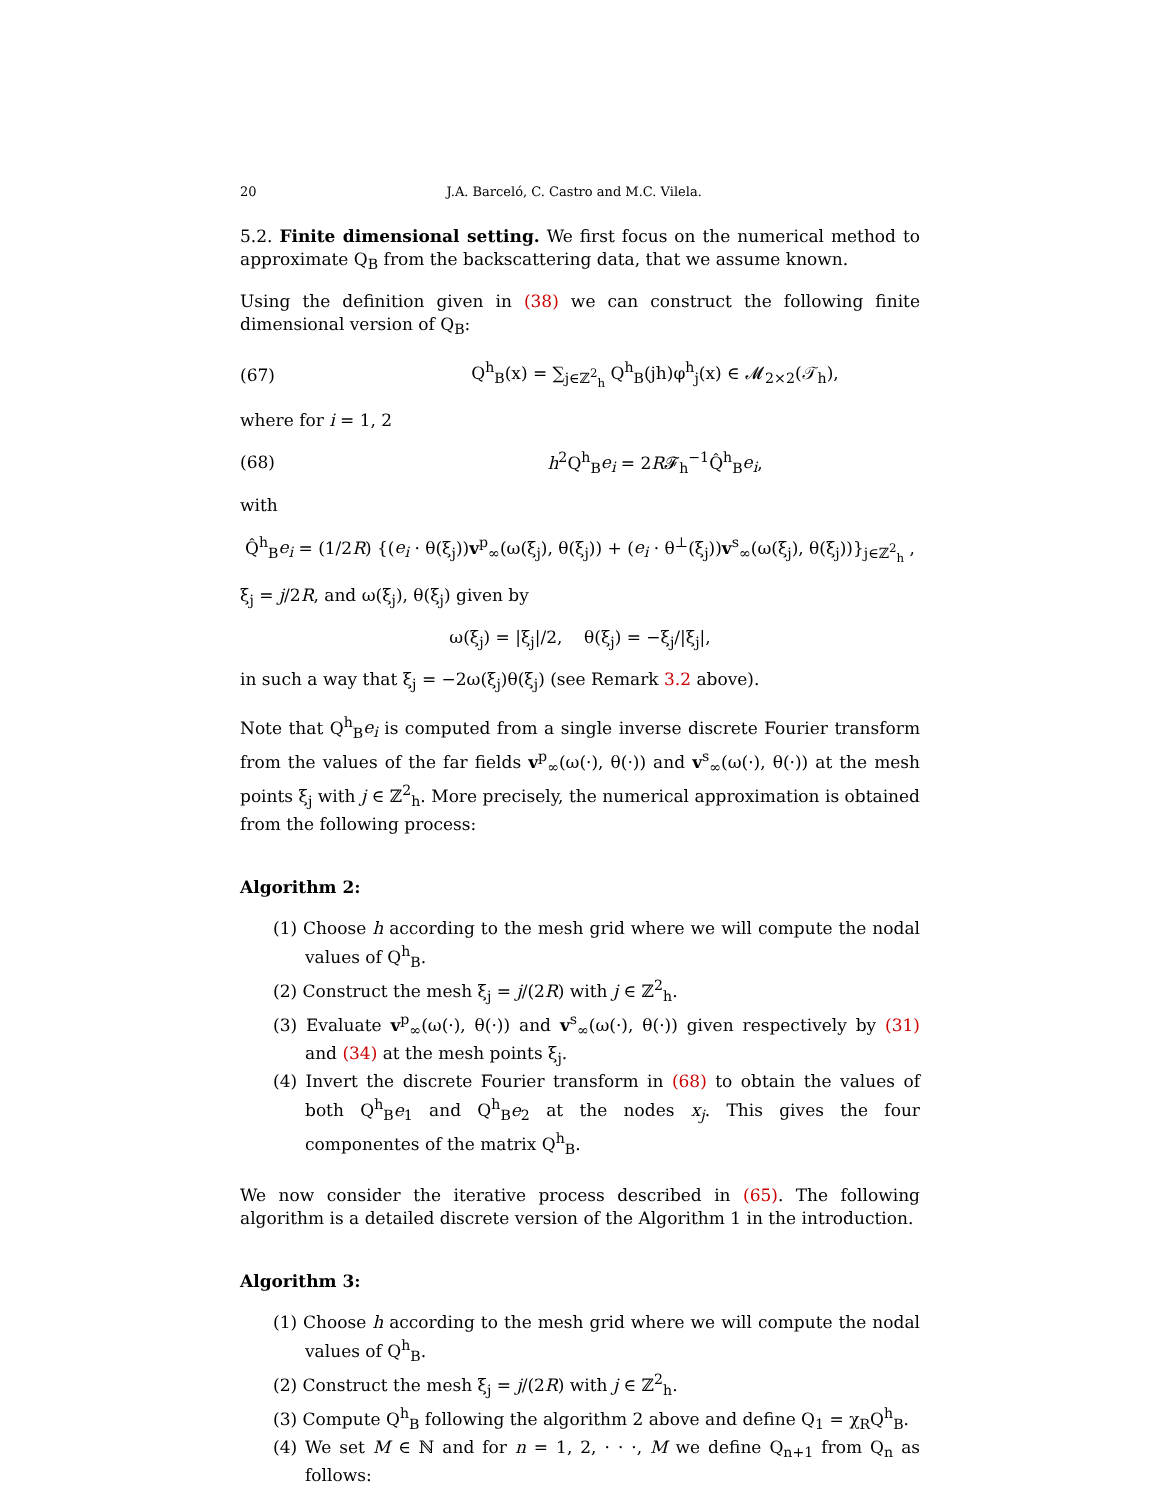20 J.A. Barceló, C. Castro and M.C. Vilela.
5.2. Finite dimensional setting. We first focus on the numerical method to approximate Q<sub>B</sub> from the backscattering data, that we assume known.
Using the definition given in (38) we can construct the following finite dimensional version of Q<sub>B</sub>:
(67) Q<sup>h</sup><sub>B</sub>(x) = ∑<sub>j∈ℤ<sup>2</sup><sub>h</sub></sub> Q<sup>h</sup><sub>B</sub>(jh)φ<sup>h</sup><sub>j</sub>(x) ∈ 𝓜<sub>2×2</sub>(𝒯<sub>h</sub>),
where for i = 1, 2
(68) h<sup>2</sup>Q<sup>h</sup><sub>B</sub>e<sub>i</sub> = 2R𝓕<sub>h</sub><sup>−1</sup>Q̂<sup>h</sup><sub>B</sub>e<sub>i</sub>,
with
Q̂<sup>h</sup><sub>B</sub>e<sub>i</sub> = (1/2R) {(e<sub>i</sub> · θ(ξ<sub>j</sub>))v<sup>p</sup><sub>∞</sub>(ω(ξ<sub>j</sub>), θ(ξ<sub>j</sub>)) + (e<sub>i</sub> · θ<sup>⊥</sup>(ξ<sub>j</sub>))v<sup>s</sup><sub>∞</sub>(ω(ξ<sub>j</sub>), θ(ξ<sub>j</sub>))}<sub>j∈ℤ<sup>2</sup><sub>h</sub></sub> ,
ξ<sub>j</sub> = j/2R, and ω(ξ<sub>j</sub>), θ(ξ<sub>j</sub>) given by
ω(ξ<sub>j</sub>) = |ξ<sub>j</sub>|/2, θ(ξ<sub>j</sub>) = −ξ<sub>j</sub>/|ξ<sub>j</sub>|,
in such a way that ξ<sub>j</sub> = −2ω(ξ<sub>j</sub>)θ(ξ<sub>j</sub>) (see Remark 3.2 above).
Note that Q<sup>h</sup><sub>B</sub>e<sub>i</sub> is computed from a single inverse discrete Fourier transform from the values of the far fields v<sup>p</sup><sub>∞</sub>(ω(·), θ(·)) and v<sup>s</sup><sub>∞</sub>(ω(·), θ(·)) at the mesh points ξ<sub>j</sub> with j ∈ ℤ<sup>2</sup><sub>h</sub>. More precisely, the numerical approximation is obtained from the following process:
Algorithm 2:
(1) Choose h according to the mesh grid where we will compute the nodal values of Q<sup>h</sup><sub>B</sub>.
(2) Construct the mesh ξ<sub>j</sub> = j/(2R) with j ∈ ℤ<sup>2</sup><sub>h</sub>.
(3) Evaluate v<sup>p</sup><sub>∞</sub>(ω(·), θ(·)) and v<sup>s</sup><sub>∞</sub>(ω(·), θ(·)) given respectively by (31) and (34) at the mesh points ξ<sub>j</sub>.
(4) Invert the discrete Fourier transform in (68) to obtain the values of both Q<sup>h</sup><sub>B</sub>e<sub>1</sub> and Q<sup>h</sup><sub>B</sub>e<sub>2</sub> at the nodes x<sub>j</sub>. This gives the four componentes of the matrix Q<sup>h</sup><sub>B</sub>.
We now consider the iterative process described in (65). The following algorithm is a detailed discrete version of the Algorithm 1 in the introduction.
Algorithm 3:
(1) Choose h according to the mesh grid where we will compute the nodal values of Q<sup>h</sup><sub>B</sub>.
(2) Construct the mesh ξ<sub>j</sub> = j/(2R) with j ∈ ℤ<sup>2</sup><sub>h</sub>.
(3) Compute Q<sup>h</sup><sub>B</sub> following the algorithm 2 above and define Q<sub>1</sub> = χ<sub>R</sub>Q<sup>h</sup><sub>B</sub>.
(4) We set M ∈ ℕ and for n = 1, 2, · · ·, M we define Q<sub>n+1</sub> from Q<sub>n</sub> as follows: